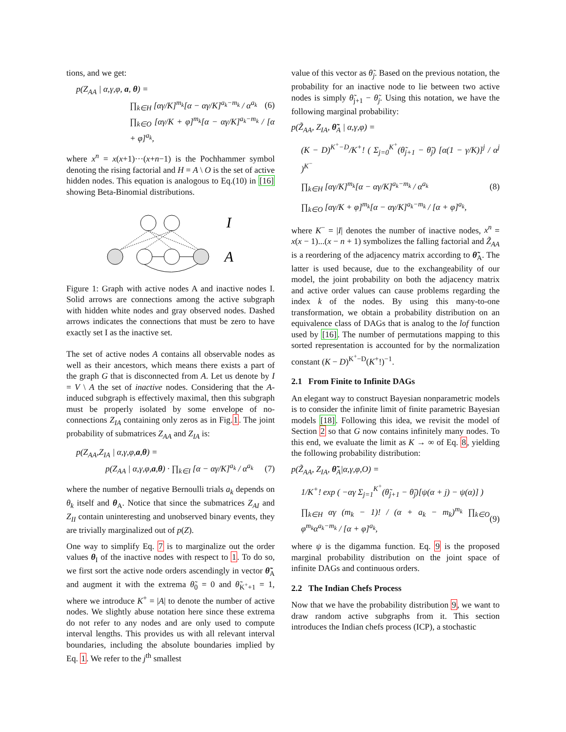tions, and we get:
p(Z<sub>AA</sub> | α,γ,φ, a, θ) =
∏<sub>k∈H</sub> [αγ/K]<sup>m<sub>k</sub></sup>[α − αγ/K]<sup>a<sub>k</sub>−m<sub>k</sub></sup> / α<sup>a<sub>k</sub></sup> (6)
∏<sub>k∈O</sub> [αγ/K + φ]<sup>m<sub>k</sub></sup>[α − αγ/K]<sup>a<sub>k</sub>−m<sub>k</sub></sup> / [α + φ]<sup>a<sub>k</sub></sup>,
where x<sup>n</sup> = x(x+1)···(x+n−1) is the Pochhammer symbol denoting the rising factorial and H = A \ O is the set of active hidden nodes. This equation is analogous to Eq.(10) in [16] showing Beta-Binomial distributions.
I
A
Figure 1: Graph with active nodes A and inactive nodes I. Solid arrows are connections among the active subgraph with hidden white nodes and gray observed nodes. Dashed arrows indicates the connections that must be zero to have exactly set I as the inactive set.
The set of active nodes A contains all observable nodes as well as their ancestors, which means there exists a part of the graph G that is disconnected from A. Let us denote by I = V \ A the set of inactive nodes. Considering that the A-induced subgraph is effectively maximal, then this subgraph must be properly isolated by some envelope of no-connections Z<sub>IA</sub> containing only zeros as in Fig.1. The joint probability of submatrices Z<sub>AA</sub> and Z<sub>IA</sub> is:
p(Z<sub>AA</sub>,Z<sub>IA</sub> | α,γ,φ,a,θ) =
p(Z<sub>AA</sub> | α,γ,φ,a,θ) · ∏<sub>k∈I</sub> [α − αγ/K]<sup>a<sub>k</sub></sup> / α<sup>a<sub>k</sub></sup> (7)
where the number of negative Bernoulli trials a<sub>k</sub> depends on θ<sub>k</sub> itself and θ<sub>A</sub>. Notice that since the submatrices Z<sub>AI</sub> and Z<sub>II</sub> contain uninteresting and unobserved binary events, they are trivially marginalized out of p(Z).
One way to simplify Eq. 7 is to marginalize out the order values θ<sub>I</sub> of the inactive nodes with respect to 1. To do so, we first sort the active node orders ascendingly in vector θ̃<sub>A</sub> and augment it with the extrema θ̃<sub>0</sub> = 0 and θ̃<sub>K<sup>+</sup>+1</sub> = 1, where we introduce K<sup>+</sup> = |A| to denote the number of active nodes. We slightly abuse notation here since these extrema do not refer to any nodes and are only used to compute interval lengths. This provides us with all relevant interval boundaries, including the absolute boundaries implied by Eq. 1. We refer to the j<sup>th</sup> smallest
value of this vector as θ̃<sub>j</sub>. Based on the previous notation, the probability for an inactive node to lie between two active nodes is simply θ̃<sub>j+1</sub> − θ̃<sub>j</sub>. Using this notation, we have the following marginal probability:
p(Z̃<sub>AA</sub>, Z<sub>IA</sub>, θ̃<sub>A</sub> | α,γ,φ) =
(K − D)<sup>K<sup>+</sup>−D</sup>/K<sup>+</sup>! ( Σ<sub>j=0</sub><sup>K<sup>+</sup></sup>(θ̃<sub>j+1</sub> − θ̃<sub>j</sub>) [α(1 − γ/K)]<sup>j</sup> / α<sup>j</sup> )<sup>K<sup>−</sup></sup>
∏<sub>k∈H</sub> [αγ/K]<sup>m<sub>k</sub></sup>[α − αγ/K]<sup>a<sub>k</sub>−m<sub>k</sub></sup> / α<sup>a<sub>k</sub></sup> (8)
∏<sub>k∈O</sub> [αγ/K + φ]<sup>m<sub>k</sub></sup>[α − αγ/K]<sup>a<sub>k</sub>−m<sub>k</sub></sup> / [α + φ]<sup>a<sub>k</sub></sup>,
where K<sup>−</sup> = |I| denotes the number of inactive nodes, x<sup>n</sup> = x(x − 1)...(x − n + 1) symbolizes the falling factorial and Z̃<sub>AA</sub> is a reordering of the adjacency matrix according to θ̃<sub>A</sub>. The latter is used because, due to the exchangeability of our model, the joint probability on both the adjacency matrix and active order values can cause problems regarding the index k of the nodes. By using this many-to-one transformation, we obtain a probability distribution on an equivalence class of DAGs that is analog to the lof function used by [16]. The number of permutations mapping to this sorted representation is accounted for by the normalization constant (K − D)<sup>K<sup>+</sup>−D</sup>(K<sup>+</sup>!)<sup>−1</sup>.
2.1 From Finite to Infinite DAGs
An elegant way to construct Bayesian nonparametric models is to consider the infinite limit of finite parametric Bayesian models [18]. Following this idea, we revisit the model of Section 2 so that G now contains infinitely many nodes. To this end, we evaluate the limit as K → ∞ of Eq. 8, yielding the following probability distribution:
p(Z̃<sub>AA</sub>, Z<sub>IA</sub>, θ̃<sub>A</sub>|α,γ,φ,O) =
1/K<sup>+</sup>! exp ( −αγ Σ<sub>j=1</sub><sup>K<sup>+</sup></sup>(θ̃<sub>j+1</sub> − θ̃<sub>j</sub>)[ψ(α + j) − ψ(α)] )
∏<sub>k∈H</sub> αγ (m<sub>k</sub> − 1)! / (α + a<sub>k</sub> − m<sub>k</sub>)<sup>m<sub>k</sub></sup> ∏<sub>k∈O</sub> φ<sup>m<sub>k</sub></sup>α<sup>a<sub>k</sub>−m<sub>k</sub></sup> / [α + φ]<sup>a<sub>k</sub></sup>, (9)
where ψ is the digamma function. Eq. 9 is the proposed marginal probability distribution on the joint space of infinite DAGs and continuous orders.
2.2 The Indian Chefs Process
Now that we have the probability distribution 9, we want to draw random active subgraphs from it. This section introduces the Indian chefs process (ICP), a stochastic